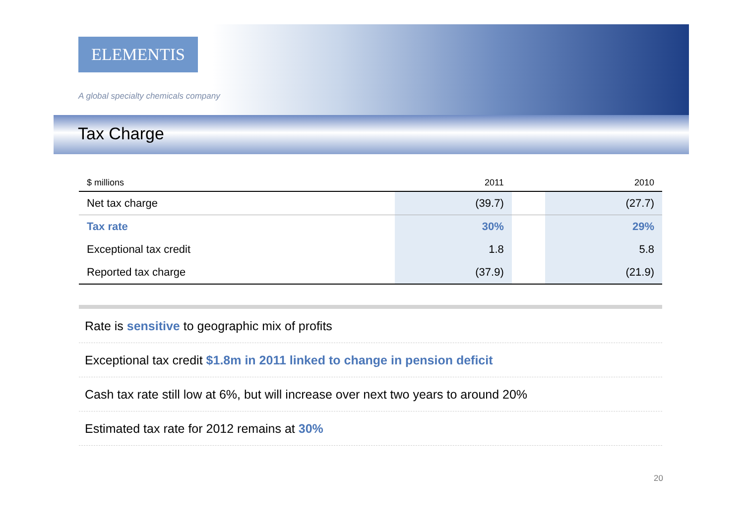ELEMENTIS
A global specialty chemicals company
Tax Charge
| $ millions | 2011 | | 2010 |
| --- | --- | --- | --- |
| Net tax charge | (39.7) | | (27.7) |
| Tax rate | 30% | | 29% |
| Exceptional tax credit | 1.8 | | 5.8 |
| Reported tax charge | (37.9) | | (21.9) |
Rate is sensitive to geographic mix of profits
Exceptional tax credit $1.8m in 2011 linked to change in pension deficit
Cash tax rate still low at 6%, but will increase over next two years to around 20%
Estimated tax rate for 2012 remains at 30%
20